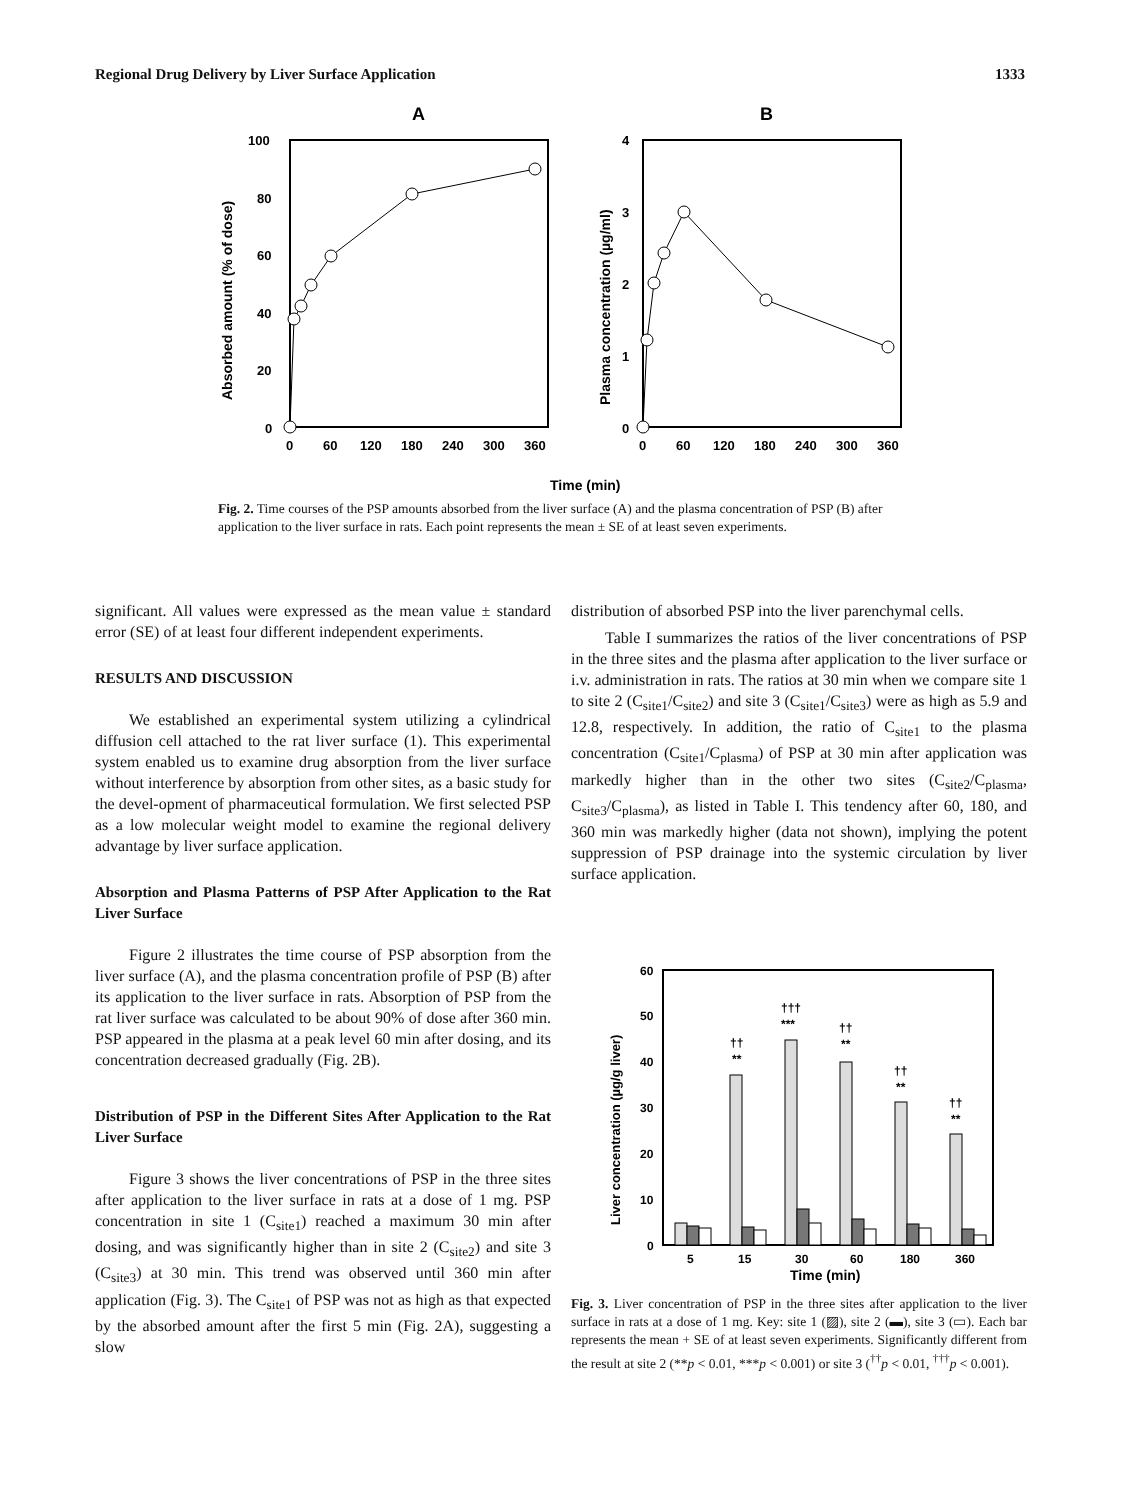Regional Drug Delivery by Liver Surface Application 1333
A
B
100
80
60
40
20
0
0
60
120
180
240
300
360
Absorbed amount (% of dose)
4
3
2
1
0
0
60
120
180
240
300
360
Plasma concentration (µg/ml)
Time (min)
Fig. 2. Time courses of the PSP amounts absorbed from the liver surface (A) and the plasma concentration of PSP (B) after application to the liver surface in rats. Each point represents the mean ± SE of at least seven experiments.
significant. All values were expressed as the mean value ± standard error (SE) of at least four different independent experiments.
RESULTS AND DISCUSSION
We established an experimental system utilizing a cylindrical diffusion cell attached to the rat liver surface (1). This experimental system enabled us to examine drug absorption from the liver surface without interference by absorption from other sites, as a basic study for the devel-opment of pharmaceutical formulation. We first selected PSP as a low molecular weight model to examine the regional delivery advantage by liver surface application.
Absorption and Plasma Patterns of PSP After Application to the Rat Liver Surface
Figure 2 illustrates the time course of PSP absorption from the liver surface (A), and the plasma concentration profile of PSP (B) after its application to the liver surface in rats. Absorption of PSP from the rat liver surface was calculated to be about 90% of dose after 360 min. PSP appeared in the plasma at a peak level 60 min after dosing, and its concentration decreased gradually (Fig. 2B).
Distribution of PSP in the Different Sites After Application to the Rat Liver Surface
Figure 3 shows the liver concentrations of PSP in the three sites after application to the liver surface in rats at a dose of 1 mg. PSP concentration in site 1 (C<sub>site1</sub>) reached a maximum 30 min after dosing, and was significantly higher than in site 2 (C<sub>site2</sub>) and site 3 (C<sub>site3</sub>) at 30 min. This trend was observed until 360 min after application (Fig. 3). The C<sub>site1</sub> of PSP was not as high as that expected by the absorbed amount after the first 5 min (Fig. 2A), suggesting a slow
distribution of absorbed PSP into the liver parenchymal cells.
Table I summarizes the ratios of the liver concentrations of PSP in the three sites and the plasma after application to the liver surface or i.v. administration in rats. The ratios at 30 min when we compare site 1 to site 2 (C<sub>site1</sub>/C<sub>site2</sub>) and site 3 (C<sub>site1</sub>/C<sub>site3</sub>) were as high as 5.9 and 12.8, respectively. In addition, the ratio of C<sub>site1</sub> to the plasma concentration (C<sub>site1</sub>/C<sub>plasma</sub>) of PSP at 30 min after application was markedly higher than in the other two sites (C<sub>site2</sub>/C<sub>plasma</sub>, C<sub>site3</sub>/C<sub>plasma</sub>), as listed in Table I. This tendency after 60, 180, and 360 min was markedly higher (data not shown), implying the potent suppression of PSP drainage into the systemic circulation by liver surface application.
60
50
40
30
20
10
0
5
15
30
60
180
360
Time (min)
Liver concentration (µg/g liver)
††
**
†††
***
††
**
††
**
††
**
Fig. 3. Liver concentration of PSP in the three sites after application to the liver surface in rats at a dose of 1 mg. Key: site 1 (▨), site 2 (▬), site 3 (▭). Each bar represents the mean + SE of at least seven experiments. Significantly different from the result at site 2 (**p < 0.01, ***p < 0.001) or site 3 (<sup>††</sup>p < 0.01, <sup>†††</sup>p < 0.001).